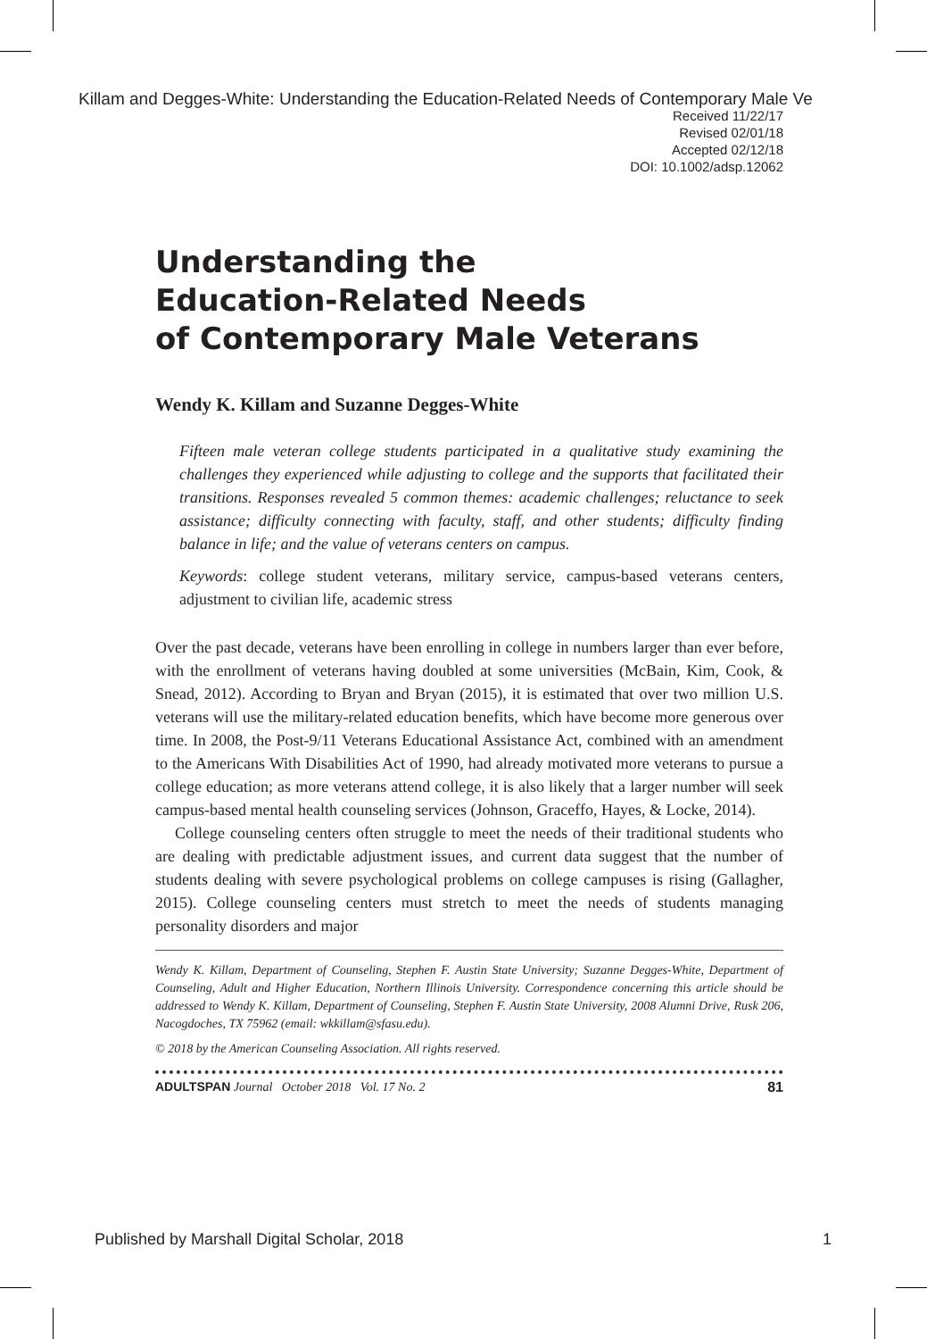Killam and Degges-White: Understanding the Education-Related Needs of Contemporary Male Ve
Received 11/22/17
Revised 02/01/18
Accepted 02/12/18
DOI: 10.1002/adsp.12062
Understanding the
Education-Related Needs
of Contemporary Male Veterans
Wendy K. Killam and Suzanne Degges-White
Fifteen male veteran college students participated in a qualitative study examining the challenges they experienced while adjusting to college and the supports that facilitated their transitions. Responses revealed 5 common themes: academic challenges; reluctance to seek assistance; difficulty connecting with faculty, staff, and other students; difficulty finding balance in life; and the value of veterans centers on campus.
Keywords: college student veterans, military service, campus-based veterans centers, adjustment to civilian life, academic stress
Over the past decade, veterans have been enrolling in college in numbers larger than ever before, with the enrollment of veterans having doubled at some universities (McBain, Kim, Cook, & Snead, 2012). According to Bryan and Bryan (2015), it is estimated that over two million U.S. veterans will use the military-related education benefits, which have become more generous over time. In 2008, the Post-9/11 Veterans Educational Assistance Act, combined with an amendment to the Americans With Disabilities Act of 1990, had already motivated more veterans to pursue a college education; as more veterans attend college, it is also likely that a larger number will seek campus-based mental health counseling services (Johnson, Graceffo, Hayes, & Locke, 2014).
College counseling centers often struggle to meet the needs of their traditional students who are dealing with predictable adjustment issues, and current data suggest that the number of students dealing with severe psychological problems on college campuses is rising (Gallagher, 2015). College counseling centers must stretch to meet the needs of students managing personality disorders and major
Wendy K. Killam, Department of Counseling, Stephen F. Austin State University; Suzanne Degges-White, Department of Counseling, Adult and Higher Education, Northern Illinois University. Correspondence concerning this article should be addressed to Wendy K. Killam, Department of Counseling, Stephen F. Austin State University, 2008 Alumni Drive, Rusk 206, Nacogdoches, TX 75962 (email: wkkillam@sfasu.edu).
© 2018 by the American Counseling Association. All rights reserved.
ADULTSPAN Journal October 2018 Vol. 17 No. 2 81
Published by Marshall Digital Scholar, 2018 1